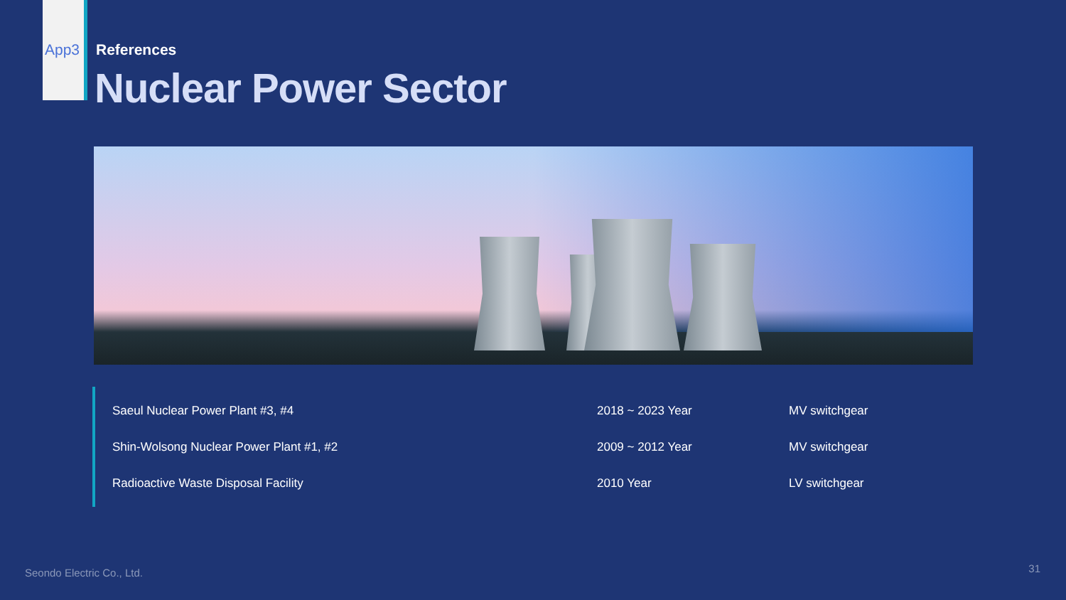App3 References
Nuclear Power Sector
| Saeul Nuclear Power Plant #3, #4 | 2018 ~ 2023 Year | MV switchgear |
| Shin-Wolsong Nuclear Power Plant #1, #2 | 2009 ~ 2012 Year | MV switchgear |
| Radioactive Waste Disposal Facility | 2010 Year | LV switchgear |
Seondo Electric Co., Ltd. 31